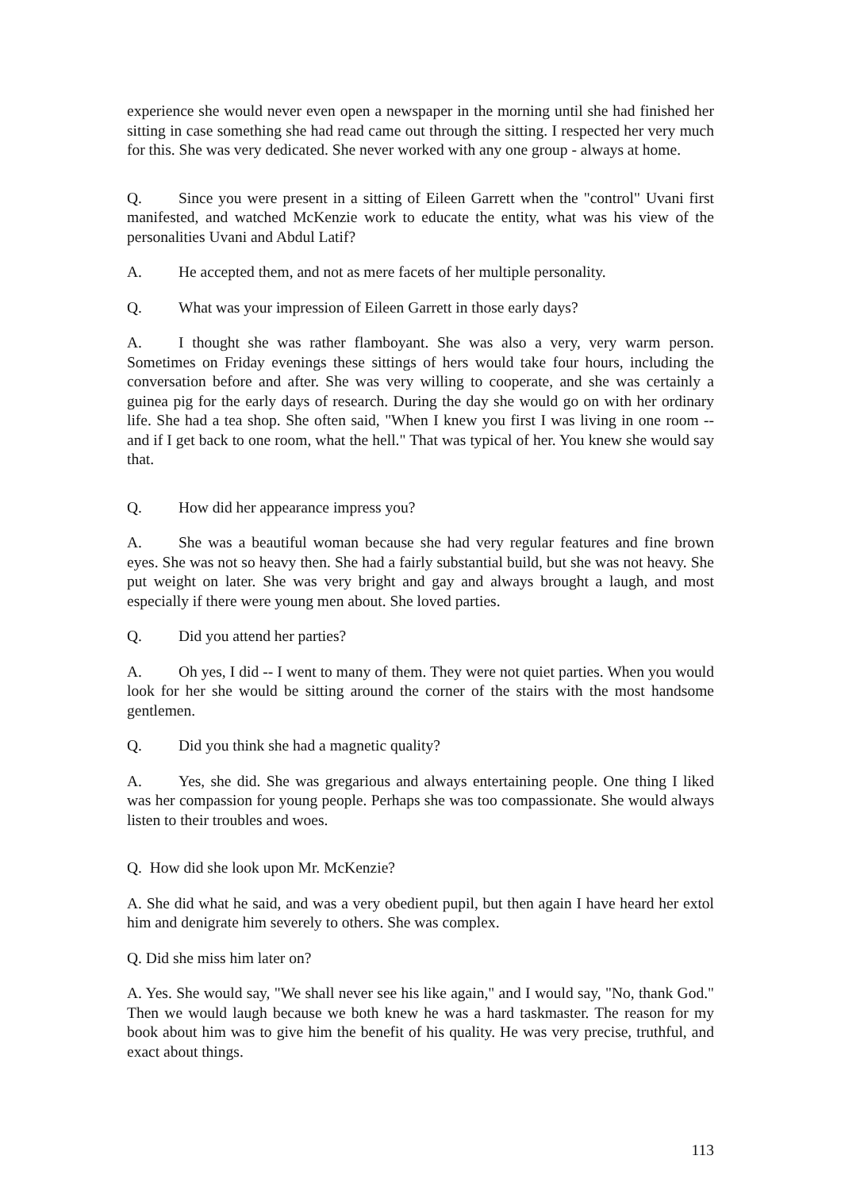experience she would never even open a newspaper in the morning until she had finished her sitting in case something she had read came out through the sitting. I respected her very much for this. She was very dedicated. She never worked with any one group - always at home.
Q. Since you were present in a sitting of Eileen Garrett when the "control" Uvani first manifested, and watched McKenzie work to educate the entity, what was his view of the personalities Uvani and Abdul Latif?
A. He accepted them, and not as mere facets of her multiple personality.
Q. What was your impression of Eileen Garrett in those early days?
A. I thought she was rather flamboyant. She was also a very, very warm person. Sometimes on Friday evenings these sittings of hers would take four hours, including the conversation before and after. She was very willing to cooperate, and she was certainly a guinea pig for the early days of research. During the day she would go on with her ordinary life. She had a tea shop. She often said, "When I knew you first I was living in one room -- and if I get back to one room, what the hell." That was typical of her. You knew she would say that.
Q. How did her appearance impress you?
A. She was a beautiful woman because she had very regular features and fine brown eyes. She was not so heavy then. She had a fairly substantial build, but she was not heavy. She put weight on later. She was very bright and gay and always brought a laugh, and most especially if there were young men about. She loved parties.
Q. Did you attend her parties?
A. Oh yes, I did -- I went to many of them. They were not quiet parties. When you would look for her she would be sitting around the corner of the stairs with the most handsome gentlemen.
Q. Did you think she had a magnetic quality?
A. Yes, she did. She was gregarious and always entertaining people. One thing I liked was her compassion for young people. Perhaps she was too compassionate. She would always listen to their troubles and woes.
Q. How did she look upon Mr. McKenzie?
A. She did what he said, and was a very obedient pupil, but then again I have heard her extol him and denigrate him severely to others. She was complex.
Q. Did she miss him later on?
A. Yes. She would say, "We shall never see his like again," and I would say, "No, thank God." Then we would laugh because we both knew he was a hard taskmaster. The reason for my book about him was to give him the benefit of his quality. He was very precise, truthful, and exact about things.
113